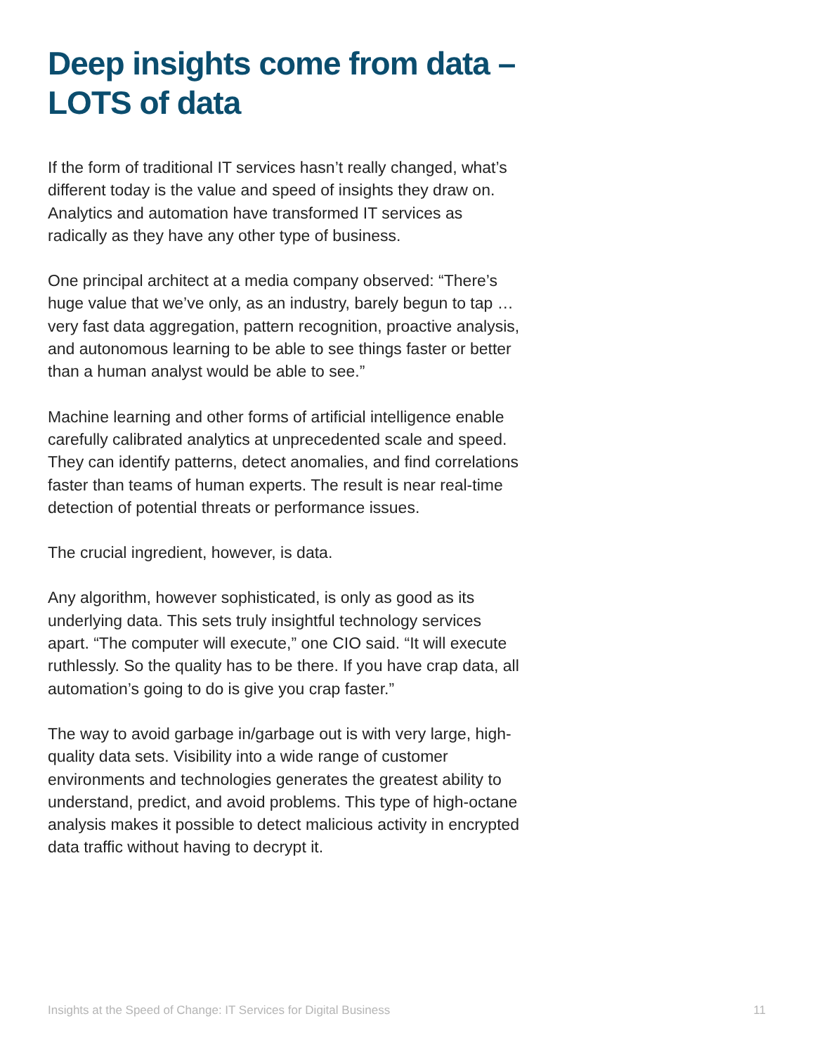Deep insights come from data –
LOTS of data
If the form of traditional IT services hasn’t really changed, what’s different today is the value and speed of insights they draw on. Analytics and automation have transformed IT services as radically as they have any other type of business.
One principal architect at a media company observed: “There’s huge value that we’ve only, as an industry, barely begun to tap … very fast data aggregation, pattern recognition, proactive analysis, and autonomous learning to be able to see things faster or better than a human analyst would be able to see.”
Machine learning and other forms of artificial intelligence enable carefully calibrated analytics at unprecedented scale and speed. They can identify patterns, detect anomalies, and find correlations faster than teams of human experts. The result is near real-time detection of potential threats or performance issues.
The crucial ingredient, however, is data.
Any algorithm, however sophisticated, is only as good as its underlying data. This sets truly insightful technology services apart. “The computer will execute,” one CIO said. “It will execute ruthlessly. So the quality has to be there. If you have crap data, all automation’s going to do is give you crap faster.”
The way to avoid garbage in/garbage out is with very large, high-quality data sets. Visibility into a wide range of customer environments and technologies generates the greatest ability to understand, predict, and avoid problems. This type of high-octane analysis makes it possible to detect malicious activity in encrypted data traffic without having to decrypt it.
Insights at the Speed of Change: IT Services for Digital Business 11